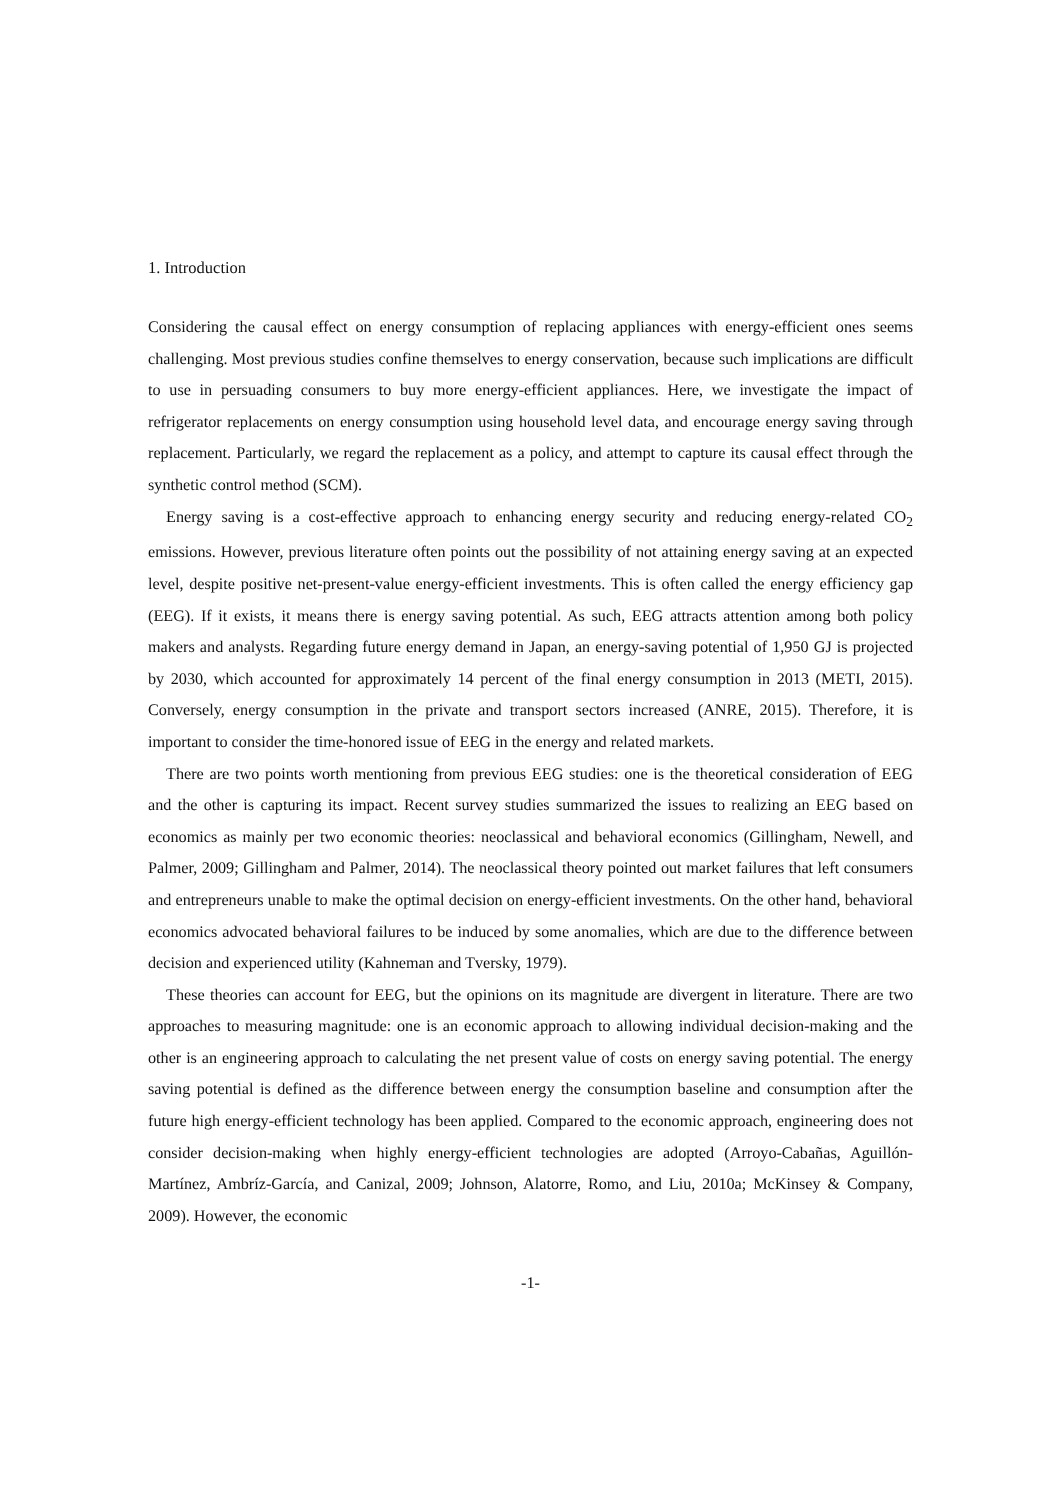1. Introduction
Considering the causal effect on energy consumption of replacing appliances with energy-efficient ones seems challenging. Most previous studies confine themselves to energy conservation, because such implications are difficult to use in persuading consumers to buy more energy-efficient appliances. Here, we investigate the impact of refrigerator replacements on energy consumption using household level data, and encourage energy saving through replacement. Particularly, we regard the replacement as a policy, and attempt to capture its causal effect through the synthetic control method (SCM).
Energy saving is a cost-effective approach to enhancing energy security and reducing energy-related CO<sub>2</sub> emissions. However, previous literature often points out the possibility of not attaining energy saving at an expected level, despite positive net-present-value energy-efficient investments. This is often called the energy efficiency gap (EEG). If it exists, it means there is energy saving potential. As such, EEG attracts attention among both policy makers and analysts. Regarding future energy demand in Japan, an energy-saving potential of 1,950 GJ is projected by 2030, which accounted for approximately 14 percent of the final energy consumption in 2013 (METI, 2015). Conversely, energy consumption in the private and transport sectors increased (ANRE, 2015). Therefore, it is important to consider the time-honored issue of EEG in the energy and related markets.
There are two points worth mentioning from previous EEG studies: one is the theoretical consideration of EEG and the other is capturing its impact. Recent survey studies summarized the issues to realizing an EEG based on economics as mainly per two economic theories: neoclassical and behavioral economics (Gillingham, Newell, and Palmer, 2009; Gillingham and Palmer, 2014). The neoclassical theory pointed out market failures that left consumers and entrepreneurs unable to make the optimal decision on energy-efficient investments. On the other hand, behavioral economics advocated behavioral failures to be induced by some anomalies, which are due to the difference between decision and experienced utility (Kahneman and Tversky, 1979).
These theories can account for EEG, but the opinions on its magnitude are divergent in literature. There are two approaches to measuring magnitude: one is an economic approach to allowing individual decision-making and the other is an engineering approach to calculating the net present value of costs on energy saving potential. The energy saving potential is defined as the difference between energy the consumption baseline and consumption after the future high energy-efficient technology has been applied. Compared to the economic approach, engineering does not consider decision-making when highly energy-efficient technologies are adopted (Arroyo-Cabañas, Aguillón-Martínez, Ambríz-García, and Canizal, 2009; Johnson, Alatorre, Romo, and Liu, 2010a; McKinsey & Company, 2009). However, the economic
-1-